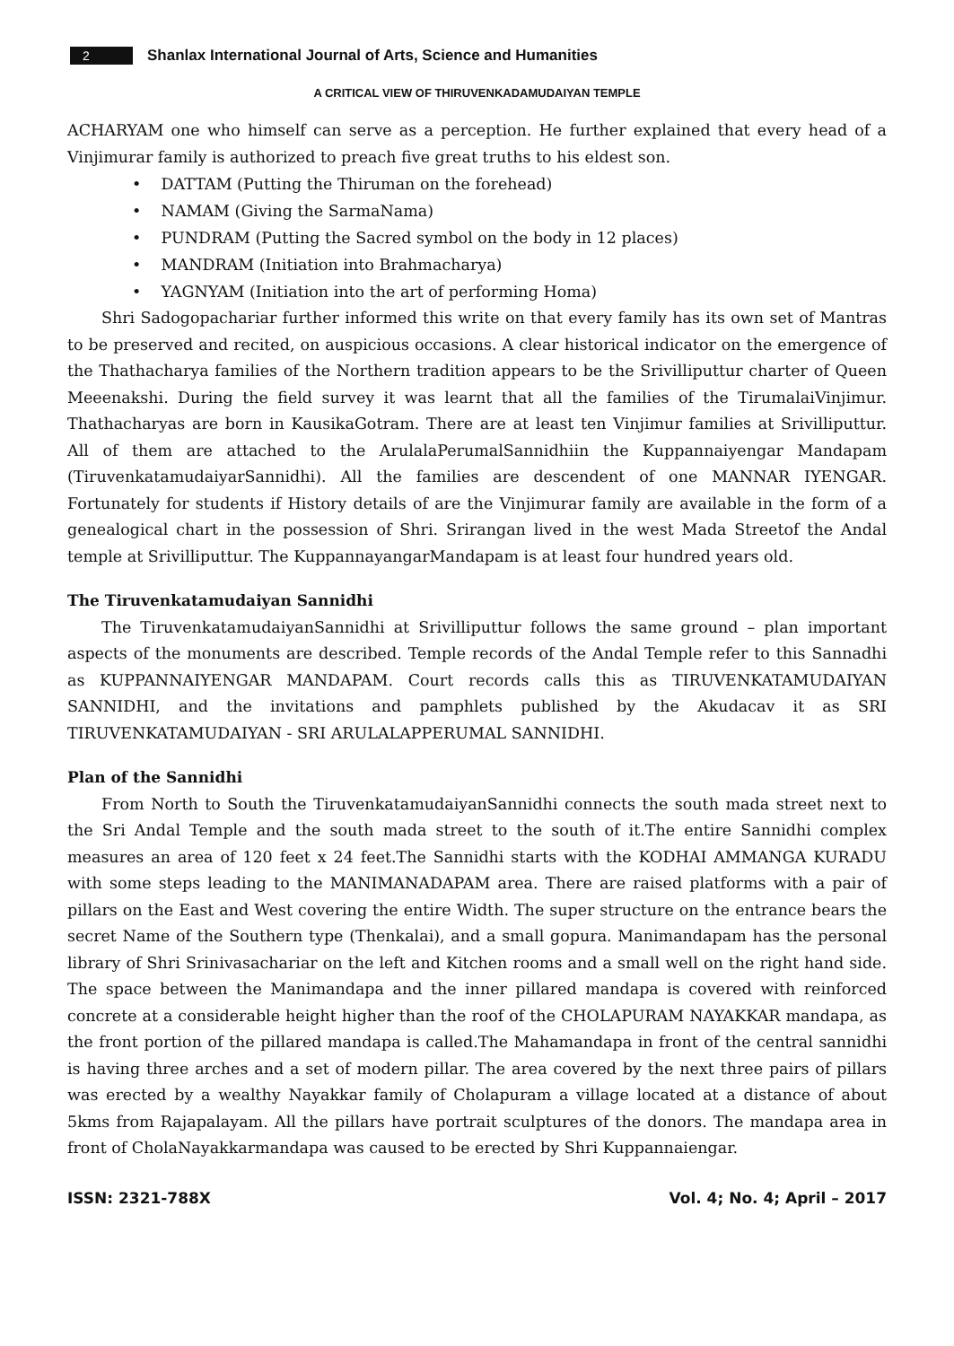2
Shanlax International Journal of Arts, Science and Humanities
A CRITICAL VIEW OF THIRUVENKADAMUDAIYAN TEMPLE
ACHARYAM one who himself can serve as a perception. He further explained that every head of a Vinjimurar family is authorized to preach five great truths to his eldest son.
• DATTAM (Putting the Thiruman on the forehead)
• NAMAM (Giving the SarmaNama)
• PUNDRAM (Putting the Sacred symbol on the body in 12 places)
• MANDRAM (Initiation into Brahmacharya)
• YAGNYAM (Initiation into the art of performing Homa)
Shri Sadogopachariar further informed this write on that every family has its own set of Mantras to be preserved and recited, on auspicious occasions. A clear historical indicator on the emergence of the Thathacharya families of the Northern tradition appears to be the Srivilliputtur charter of Queen Meeenakshi. During the field survey it was learnt that all the families of the TirumalaiVinjimur. Thathacharyas are born in KausikaGotram. There are at least ten Vinjimur families at Srivilliputtur. All of them are attached to the ArulalaPerumalSannidhiin the Kuppannaiyengar Mandapam (TiruvenkatamudaiyarSannidhi). All the families are descendent of one MANNAR IYENGAR. Fortunately for students if History details of are the Vinjimurar family are available in the form of a genealogical chart in the possession of Shri. Srirangan lived in the west Mada Streetof the Andal temple at Srivilliputtur. The KuppannayangarMandapam is at least four hundred years old.
The Tiruvenkatamudaiyan Sannidhi
The TiruvenkatamudaiyanSannidhi at Srivilliputtur follows the same ground – plan important aspects of the monuments are described. Temple records of the Andal Temple refer to this Sannadhi as KUPPANNAIYENGAR MANDAPAM. Court records calls this as TIRUVENKATAMUDAIYAN SANNIDHI, and the invitations and pamphlets published by the Akudacav it as SRI TIRUVENKATAMUDAIYAN - SRI ARULALAPPERUMAL SANNIDHI.
Plan of the Sannidhi
From North to South the TiruvenkatamudaiyanSannidhi connects the south mada street next to the Sri Andal Temple and the south mada street to the south of it.The entire Sannidhi complex measures an area of 120 feet x 24 feet.The Sannidhi starts with the KODHAI AMMANGA KURADU with some steps leading to the MANIMANADAPAM area. There are raised platforms with a pair of pillars on the East and West covering the entire Width. The super structure on the entrance bears the secret Name of the Southern type (Thenkalai), and a small gopura. Manimandapam has the personal library of Shri Srinivasachariar on the left and Kitchen rooms and a small well on the right hand side. The space between the Manimandapa and the inner pillared mandapa is covered with reinforced concrete at a considerable height higher than the roof of the CHOLAPURAM NAYAKKAR mandapa, as the front portion of the pillared mandapa is called.The Mahamandapa in front of the central sannidhi is having three arches and a set of modern pillar. The area covered by the next three pairs of pillars was erected by a wealthy Nayakkar family of Cholapuram a village located at a distance of about 5kms from Rajapalayam. All the pillars have portrait sculptures of the donors. The mandapa area in front of CholaNayakkarmandapa was caused to be erected by Shri Kuppannaiengar.
ISSN: 2321-788X Vol. 4; No. 4; April – 2017